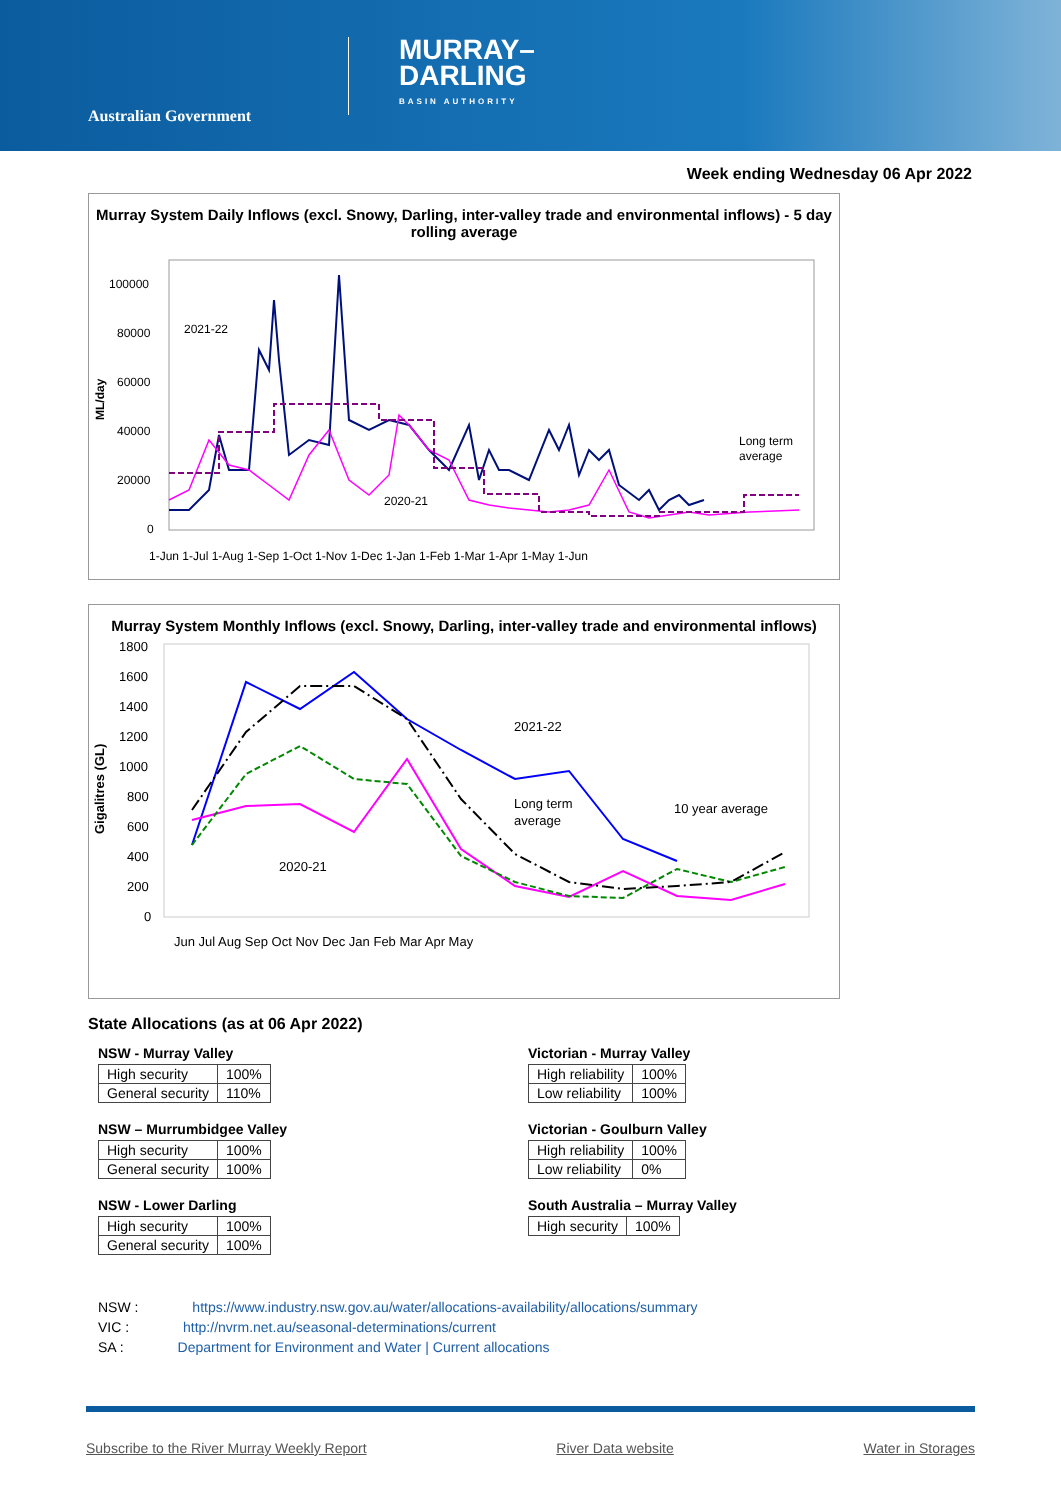Australian Government
MURRAY–
DARLING
BASIN AUTHORITY
Week ending Wednesday 06 Apr 2022
Murray System Daily Inflows (excl. Snowy, Darling, inter-valley trade and environmental inflows) - 5 day rolling average
ML/day
100000
80000
60000
40000
20000
0
2021-22
2020-21
Long term
average
1-Jun 1-Jul 1-Aug 1-Sep 1-Oct 1-Nov 1-Dec 1-Jan 1-Feb 1-Mar 1-Apr 1-May 1-Jun
Murray System Monthly Inflows (excl. Snowy, Darling, inter-valley trade and environmental inflows)
Gigalitres (GL)
1800
1600
1400
1200
1000
800
600
400
200
0
2021-22
Long term
average
10 year average
2020-21
Jun Jul Aug Sep Oct Nov Dec Jan Feb Mar Apr May
State Allocations (as at 06 Apr 2022)
NSW - Murray Valley
| High security | 100% |
| General security | 110% |
NSW – Murrumbidgee Valley
| High security | 100% |
| General security | 100% |
NSW - Lower Darling
| High security | 100% |
| General security | 100% |
Victorian - Murray Valley
| High reliability | 100% |
| Low reliability | 100% |
Victorian - Goulburn Valley
| High reliability | 100% |
| Low reliability | 0% |
South Australia – Murray Valley
| High security | 100% |
NSW : https://www.industry.nsw.gov.au/water/allocations-availability/allocations/summary
VIC : http://nvrm.net.au/seasonal-determinations/current
SA : Department for Environment and Water | Current allocations
Subscribe to the River Murray Weekly Report River Data website Water in Storages